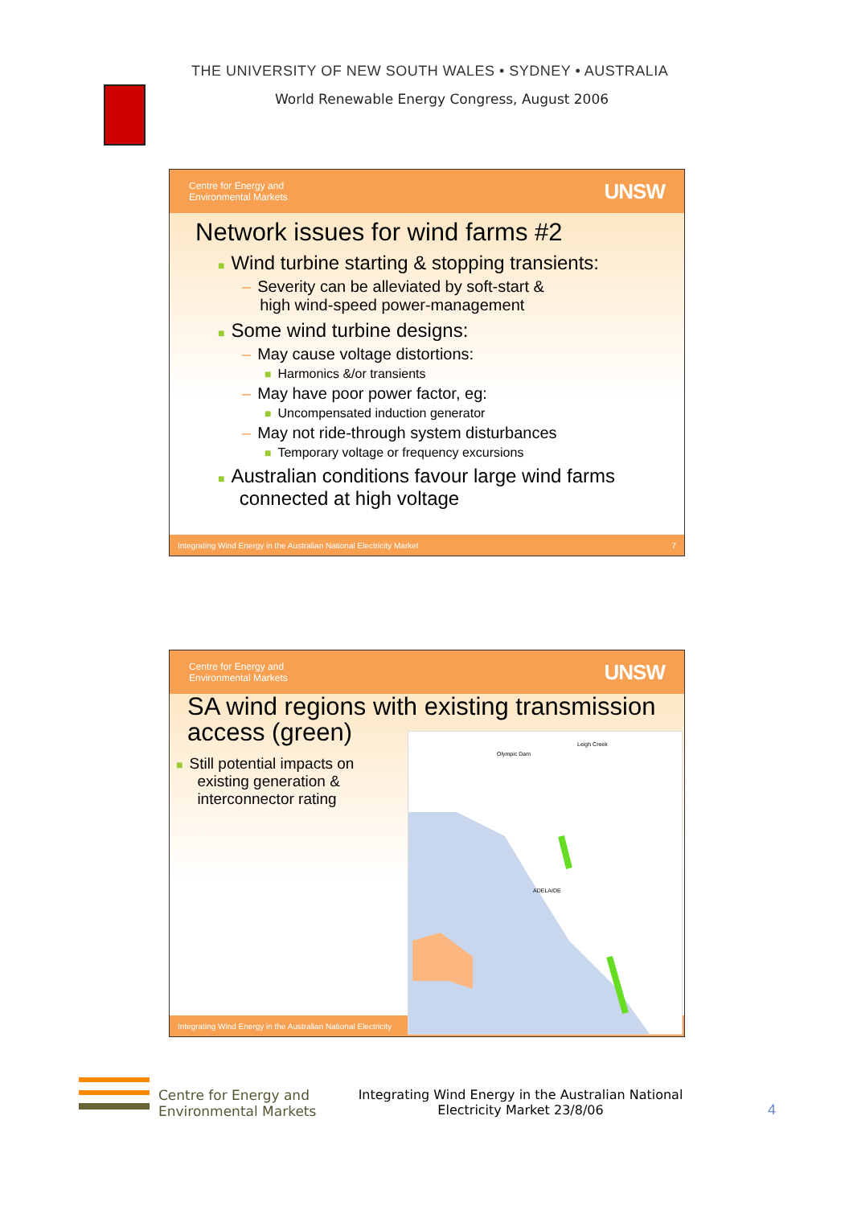THE UNIVERSITY OF NEW SOUTH WALES • SYDNEY • AUSTRALIA
World Renewable Energy Congress, August 2006
Centre for Energy and
Environmental Markets UNSW
Network issues for wind farms #2
■ Wind turbine starting & stopping transients:
– Severity can be alleviated by soft-start &
high wind-speed power-management
■ Some wind turbine designs:
– May cause voltage distortions:
■ Harmonics &/or transients
– May have poor power factor, eg:
■ Uncompensated induction generator
– May not ride-through system disturbances
■ Temporary voltage or frequency excursions
■ Australian conditions favour large wind farms
connected at high voltage
Integrating Wind Energy in the Australian National Electricity Market 7
Centre for Energy and
Environmental Markets UNSW
SA wind regions with existing transmission
access (green)
■ Still potential impacts on
existing generation &
interconnector rating
Integrating Wind Energy in the Australian National Electricity
Leigh Creek
Olympic Dam
ADELAIDE
Centre for Energy and
Environmental Markets
Integrating Wind Energy in the Australian National Electricity Market 23/8/06
4